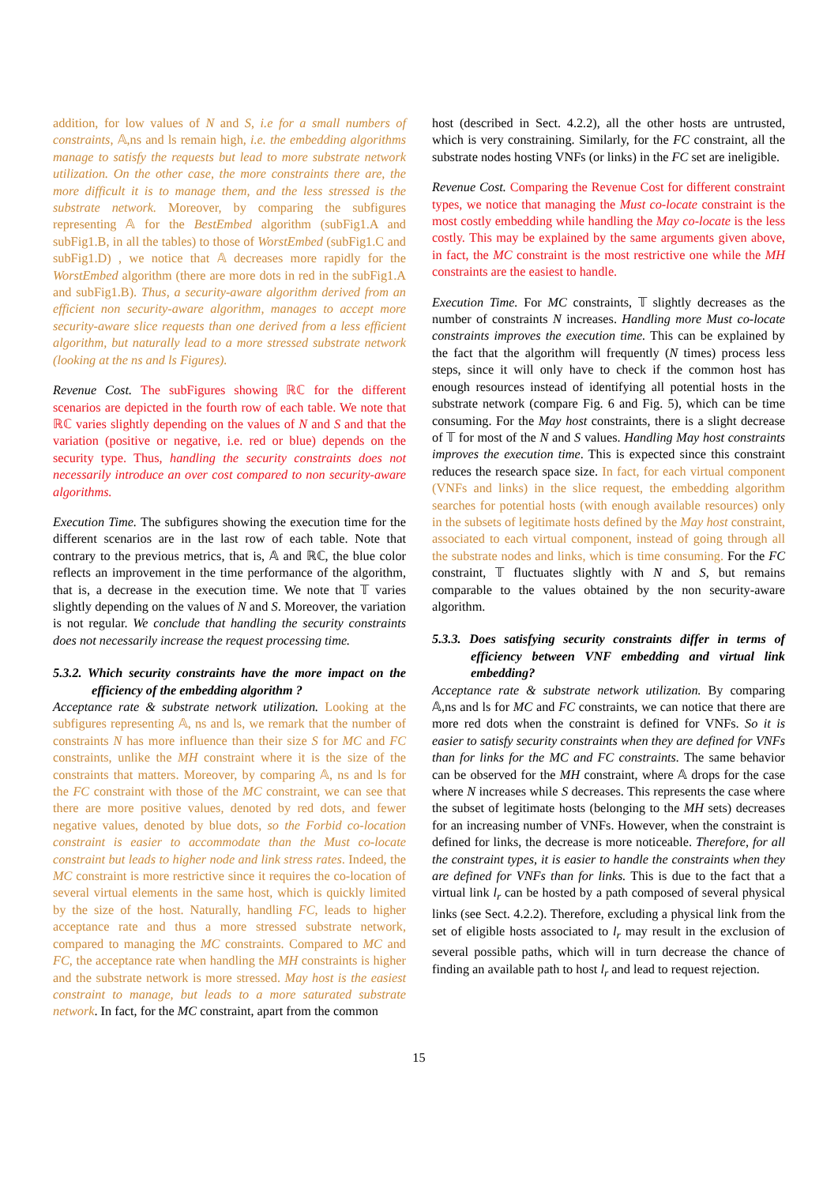addition, for low values of N and S, i.e for a small numbers of constraints, 𝔸,ns and ls remain high, i.e. the embedding algorithms manage to satisfy the requests but lead to more substrate network utilization. On the other case, the more constraints there are, the more difficult it is to manage them, and the less stressed is the substrate network. Moreover, by comparing the subfigures representing 𝔸 for the BestEmbed algorithm (subFig1.A and subFig1.B, in all the tables) to those of WorstEmbed (subFig1.C and subFig1.D) , we notice that 𝔸 decreases more rapidly for the WorstEmbed algorithm (there are more dots in red in the subFig1.A and subFig1.B). Thus, a security-aware algorithm derived from an efficient non security-aware algorithm, manages to accept more security-aware slice requests than one derived from a less efficient algorithm, but naturally lead to a more stressed substrate network (looking at the ns and ls Figures).
Revenue Cost. The subFigures showing ℝℂ for the different scenarios are depicted in the fourth row of each table. We note that ℝℂ varies slightly depending on the values of N and S and that the variation (positive or negative, i.e. red or blue) depends on the security type. Thus, handling the security constraints does not necessarily introduce an over cost compared to non security-aware algorithms.
Execution Time. The subfigures showing the execution time for the different scenarios are in the last row of each table. Note that contrary to the previous metrics, that is, 𝔸 and ℝℂ, the blue color reflects an improvement in the time performance of the algorithm, that is, a decrease in the execution time. We note that 𝕋 varies slightly depending on the values of N and S. Moreover, the variation is not regular. We conclude that handling the security constraints does not necessarily increase the request processing time.
5.3.2. Which security constraints have the more impact on the efficiency of the embedding algorithm ?
Acceptance rate & substrate network utilization. Looking at the subfigures representing 𝔸, ns and ls, we remark that the number of constraints N has more influence than their size S for MC and FC constraints, unlike the MH constraint where it is the size of the constraints that matters. Moreover, by comparing 𝔸, ns and ls for the FC constraint with those of the MC constraint, we can see that there are more positive values, denoted by red dots, and fewer negative values, denoted by blue dots, so the Forbid co-location constraint is easier to accommodate than the Must co-locate constraint but leads to higher node and link stress rates. Indeed, the MC constraint is more restrictive since it requires the co-location of several virtual elements in the same host, which is quickly limited by the size of the host. Naturally, handling FC, leads to higher acceptance rate and thus a more stressed substrate network, compared to managing the MC constraints. Compared to MC and FC, the acceptance rate when handling the MH constraints is higher and the substrate network is more stressed. May host is the easiest constraint to manage, but leads to a more saturated substrate network. In fact, for the MC constraint, apart from the common
host (described in Sect. 4.2.2), all the other hosts are untrusted, which is very constraining. Similarly, for the FC constraint, all the substrate nodes hosting VNFs (or links) in the FC set are ineligible.
Revenue Cost. Comparing the Revenue Cost for different constraint types, we notice that managing the Must co-locate constraint is the most costly embedding while handling the May co-locate is the less costly. This may be explained by the same arguments given above, in fact, the MC constraint is the most restrictive one while the MH constraints are the easiest to handle.
Execution Time. For MC constraints, 𝕋 slightly decreases as the number of constraints N increases. Handling more Must co-locate constraints improves the execution time. This can be explained by the fact that the algorithm will frequently (N times) process less steps, since it will only have to check if the common host has enough resources instead of identifying all potential hosts in the substrate network (compare Fig. 6 and Fig. 5), which can be time consuming. For the May host constraints, there is a slight decrease of 𝕋 for most of the N and S values. Handling May host constraints improves the execution time. This is expected since this constraint reduces the research space size. In fact, for each virtual component (VNFs and links) in the slice request, the embedding algorithm searches for potential hosts (with enough available resources) only in the subsets of legitimate hosts defined by the May host constraint, associated to each virtual component, instead of going through all the substrate nodes and links, which is time consuming. For the FC constraint, 𝕋 fluctuates slightly with N and S, but remains comparable to the values obtained by the non security-aware algorithm.
5.3.3. Does satisfying security constraints differ in terms of efficiency between VNF embedding and virtual link embedding?
Acceptance rate & substrate network utilization. By comparing 𝔸,ns and ls for MC and FC constraints, we can notice that there are more red dots when the constraint is defined for VNFs. So it is easier to satisfy security constraints when they are defined for VNFs than for links for the MC and FC constraints. The same behavior can be observed for the MH constraint, where 𝔸 drops for the case where N increases while S decreases. This represents the case where the subset of legitimate hosts (belonging to the MH sets) decreases for an increasing number of VNFs. However, when the constraint is defined for links, the decrease is more noticeable. Therefore, for all the constraint types, it is easier to handle the constraints when they are defined for VNFs than for links. This is due to the fact that a virtual link l<sub>r</sub> can be hosted by a path composed of several physical links (see Sect. 4.2.2). Therefore, excluding a physical link from the set of eligible hosts associated to l<sub>r</sub> may result in the exclusion of several possible paths, which will in turn decrease the chance of finding an available path to host l<sub>r</sub> and lead to request rejection.
15